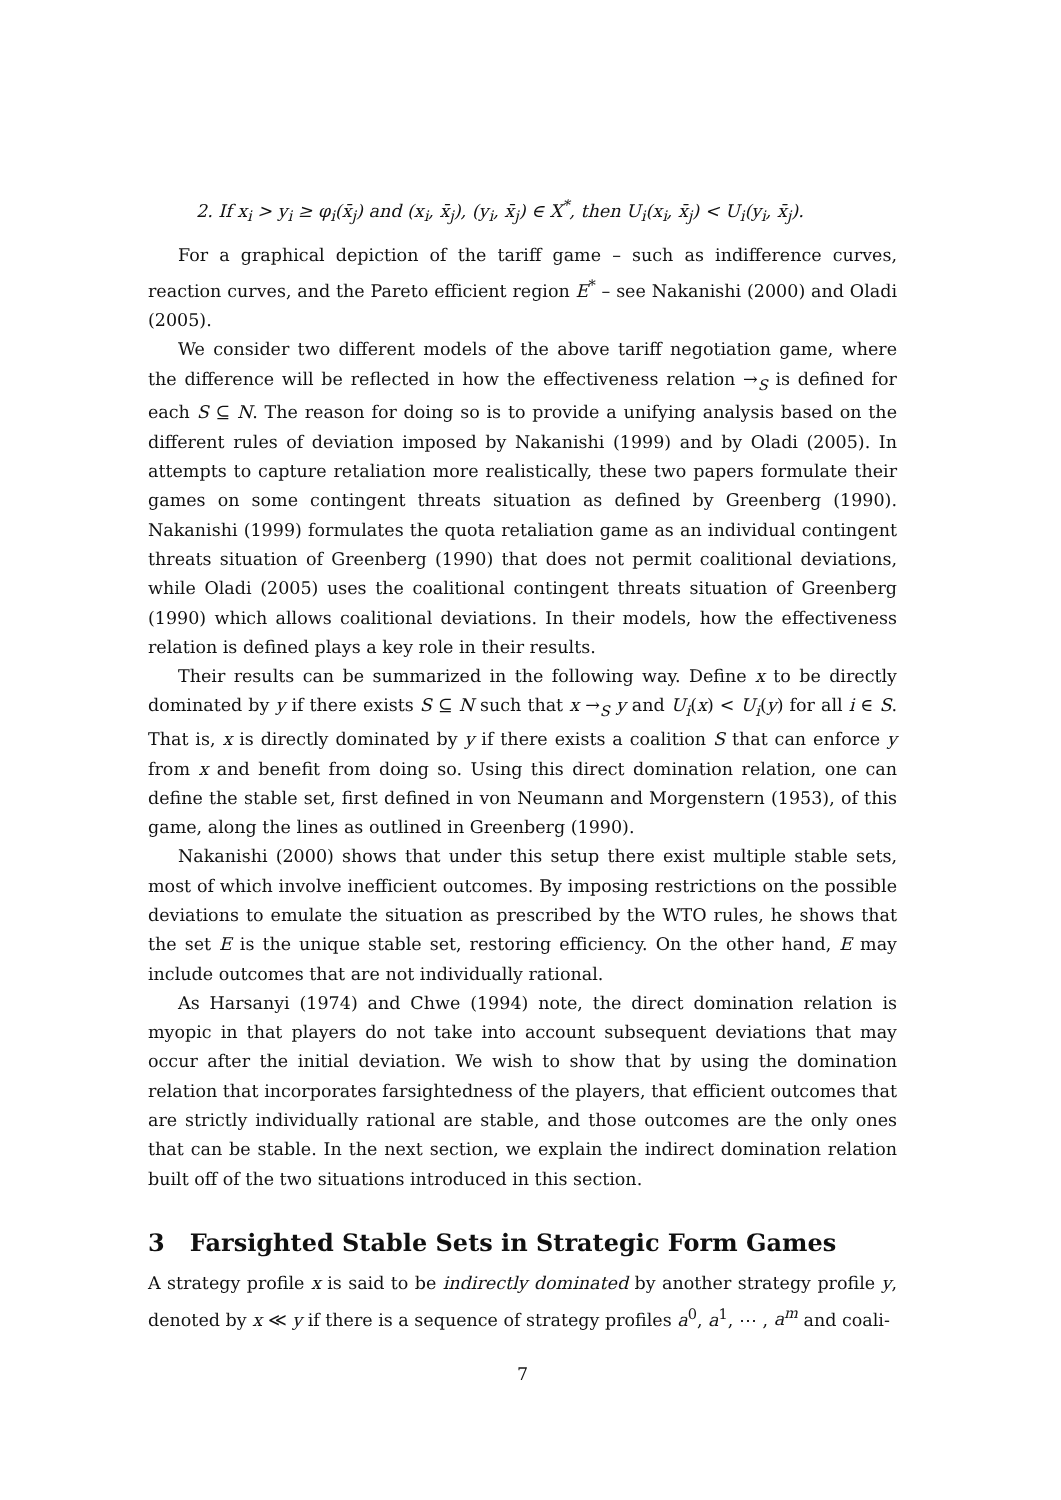2. If x<sub>i</sub> > y<sub>i</sub> ≥ φ<sub>i</sub>(x̄<sub>j</sub>) and (x<sub>i</sub>, x̄<sub>j</sub>), (y<sub>i</sub>, x̄<sub>j</sub>) ∈ X<sup>*</sup>, then U<sub>i</sub>(x<sub>i</sub>, x̄<sub>j</sub>) < U<sub>i</sub>(y<sub>i</sub>, x̄<sub>j</sub>).
For a graphical depiction of the tariff game – such as indifference curves, reaction curves, and the Pareto efficient region E<sup>*</sup> – see Nakanishi (2000) and Oladi (2005).
We consider two different models of the above tariff negotiation game, where the difference will be reflected in how the effectiveness relation →<sub>S</sub> is defined for each S ⊆ N. The reason for doing so is to provide a unifying analysis based on the different rules of deviation imposed by Nakanishi (1999) and by Oladi (2005). In attempts to capture retaliation more realistically, these two papers formulate their games on some contingent threats situation as defined by Greenberg (1990). Nakanishi (1999) formulates the quota retaliation game as an individual contingent threats situation of Greenberg (1990) that does not permit coalitional deviations, while Oladi (2005) uses the coalitional contingent threats situation of Greenberg (1990) which allows coalitional deviations. In their models, how the effectiveness relation is defined plays a key role in their results.
Their results can be summarized in the following way. Define x to be directly dominated by y if there exists S ⊆ N such that x →<sub>S</sub> y and U<sub>i</sub>(x) < U<sub>i</sub>(y) for all i ∈ S. That is, x is directly dominated by y if there exists a coalition S that can enforce y from x and benefit from doing so. Using this direct domination relation, one can define the stable set, first defined in von Neumann and Morgenstern (1953), of this game, along the lines as outlined in Greenberg (1990).
Nakanishi (2000) shows that under this setup there exist multiple stable sets, most of which involve inefficient outcomes. By imposing restrictions on the possible deviations to emulate the situation as prescribed by the WTO rules, he shows that the set E is the unique stable set, restoring efficiency. On the other hand, E may include outcomes that are not individually rational.
As Harsanyi (1974) and Chwe (1994) note, the direct domination relation is myopic in that players do not take into account subsequent deviations that may occur after the initial deviation. We wish to show that by using the domination relation that incorporates farsightedness of the players, that efficient outcomes that are strictly individually rational are stable, and those outcomes are the only ones that can be stable. In the next section, we explain the indirect domination relation built off of the two situations introduced in this section.
3 Farsighted Stable Sets in Strategic Form Games
A strategy profile x is said to be indirectly dominated by another strategy profile y, denoted by x ≪ y if there is a sequence of strategy profiles a<sup>0</sup>, a<sup>1</sup>, ⋯ , a<sup>m</sup> and coali-
7